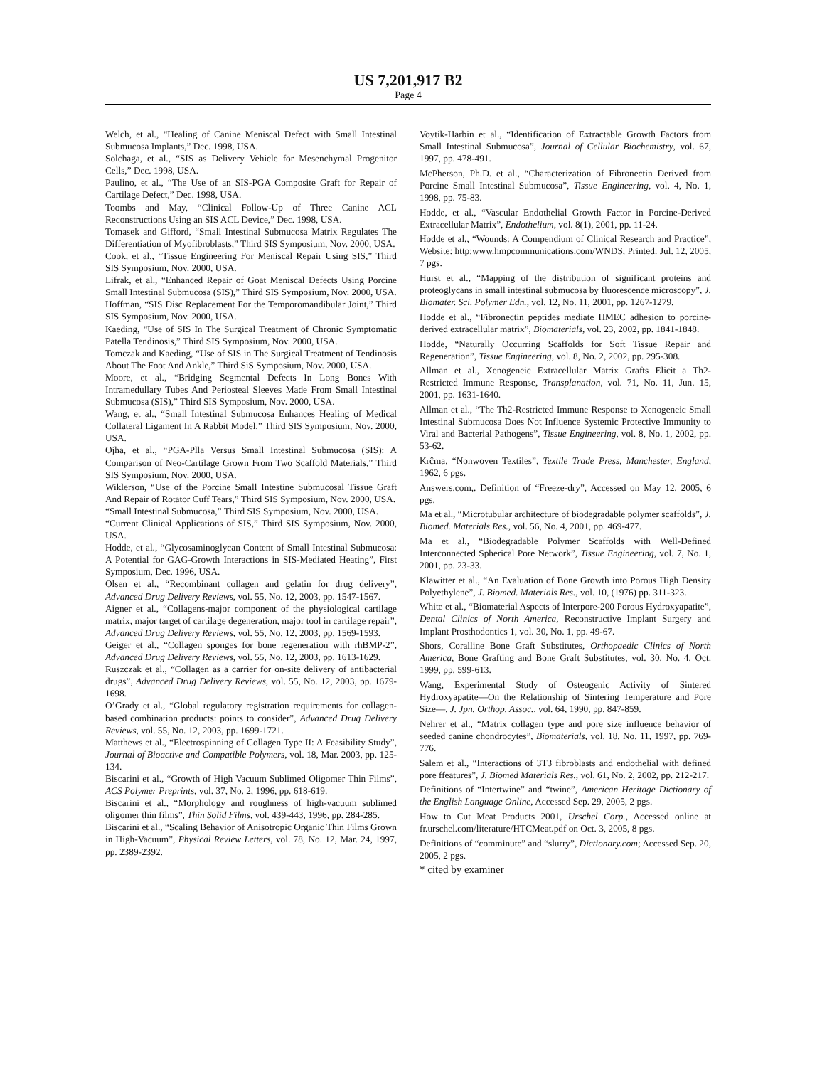US 7,201,917 B2
Page 4
Welch, et al., “Healing of Canine Meniscal Defect with Small Intestinal Submucosa Implants,” Dec. 1998, USA.
Solchaga, et al., “SIS as Delivery Vehicle for Mesenchymal Progenitor Cells,” Dec. 1998, USA.
Paulino, et al., “The Use of an SIS-PGA Composite Graft for Repair of Cartilage Defect,” Dec. 1998, USA.
Toombs and May, “Clinical Follow-Up of Three Canine ACL Reconstructions Using an SIS ACL Device,” Dec. 1998, USA.
Tomasek and Gifford, “Small Intestinal Submucosa Matrix Regulates The Differentiation of Myofibroblasts,” Third SIS Symposium, Nov. 2000, USA.
Cook, et al., “Tissue Engineering For Meniscal Repair Using SIS,” Third SIS Symposium, Nov. 2000, USA.
Lifrak, et al., “Enhanced Repair of Goat Meniscal Defects Using Porcine Small Intestinal Submucosa (SIS),” Third SIS Symposium, Nov. 2000, USA.
Hoffman, “SIS Disc Replacement For the Temporomandibular Joint,” Third SIS Symposium, Nov. 2000, USA.
Kaeding, “Use of SIS In The Surgical Treatment of Chronic Symptomatic Patella Tendinosis,” Third SIS Symposium, Nov. 2000, USA.
Tomczak and Kaeding, “Use of SIS in The Surgical Treatment of Tendinosis About The Foot And Ankle,” Third SiS Symposium, Nov. 2000, USA.
Moore, et al., “Bridging Segmental Defects In Long Bones With Intramedullary Tubes And Periosteal Sleeves Made From Small Intestinal Submucosa (SIS),” Third SIS Symposium, Nov. 2000, USA.
Wang, et al., “Small Intestinal Submucosa Enhances Healing of Medical Collateral Ligament In A Rabbit Model,” Third SIS Symposium, Nov. 2000, USA.
Ojha, et al., “PGA-Plla Versus Small Intestinal Submucosa (SIS): A Comparison of Neo-Cartilage Grown From Two Scaffold Materials,” Third SIS Symposium, Nov. 2000, USA.
Wiklerson, “Use of the Porcine Small Intestine Submucosal Tissue Graft And Repair of Rotator Cuff Tears,” Third SIS Symposium, Nov. 2000, USA.
“Small Intestinal Submucosa,” Third SIS Symposium, Nov. 2000, USA.
“Current Clinical Applications of SIS,” Third SIS Symposium, Nov. 2000, USA.
Hodde, et al., “Glycosaminoglycan Content of Small Intestinal Submucosa: A Potential for GAG-Growth Interactions in SIS-Mediated Heating”, First Symposium, Dec. 1996, USA.
Olsen et al., “Recombinant collagen and gelatin for drug delivery”, Advanced Drug Delivery Reviews, vol. 55, No. 12, 2003, pp. 1547-1567.
Aigner et al., “Collagens-major component of the physiological cartilage matrix, major target of cartilage degeneration, major tool in cartilage repair”, Advanced Drug Delivery Reviews, vol. 55, No. 12, 2003, pp. 1569-1593.
Geiger et al., “Collagen sponges for bone regeneration with rhBMP-2”, Advanced Drug Delivery Reviews, vol. 55, No. 12, 2003, pp. 1613-1629.
Ruszczak et al., “Collagen as a carrier for on-site delivery of antibacterial drugs”, Advanced Drug Delivery Reviews, vol. 55, No. 12, 2003, pp. 1679-1698.
O’Grady et al., “Global regulatory registration requirements for collagen-based combination products: points to consider”, Advanced Drug Delivery Reviews, vol. 55, No. 12, 2003, pp. 1699-1721.
Matthews et al., “Electrospinning of Collagen Type II: A Feasibility Study”, Journal of Bioactive and Compatible Polymers, vol. 18, Mar. 2003, pp. 125-134.
Biscarini et al., “Growth of High Vacuum Sublimed Oligomer Thin Films”, ACS Polymer Preprints, vol. 37, No. 2, 1996, pp. 618-619.
Biscarini et al., “Morphology and roughness of high-vacuum sublimed oligomer thin films”, Thin Solid Films, vol. 439-443, 1996, pp. 284-285.
Biscarini et al., “Scaling Behavior of Anisotropic Organic Thin Films Grown in High-Vacuum”, Physical Review Letters, vol. 78, No. 12, Mar. 24, 1997, pp. 2389-2392.
Voytik-Harbin et al., “Identification of Extractable Growth Factors from Small Intestinal Submucosa”, Journal of Cellular Biochemistry, vol. 67, 1997, pp. 478-491.
McPherson, Ph.D. et al., “Characterization of Fibronectin Derived from Porcine Small Intestinal Submucosa”, Tissue Engineering, vol. 4, No. 1, 1998, pp. 75-83.
Hodde, et al., “Vascular Endothelial Growth Factor in Porcine-Derived Extracellular Matrix”, Endothelium, vol. 8(1), 2001, pp. 11-24.
Hodde et al., “Wounds: A Compendium of Clinical Research and Practice”, Website: http:www.hmpcommunications.com/WNDS, Printed: Jul. 12, 2005, 7 pgs.
Hurst et al., “Mapping of the distribution of significant proteins and proteoglycans in small intestinal submucosa by fluorescence microscopy”, J. Biomater. Sci. Polymer Edn., vol. 12, No. 11, 2001, pp. 1267-1279.
Hodde et al., “Fibronectin peptides mediate HMEC adhesion to porcine-derived extracellular matrix”, Biomaterials, vol. 23, 2002, pp. 1841-1848.
Hodde, “Naturally Occurring Scaffolds for Soft Tissue Repair and Regeneration”, Tissue Engineering, vol. 8, No. 2, 2002, pp. 295-308.
Allman et al., Xenogeneic Extracellular Matrix Grafts Elicit a Th2-Restricted Immune Response, Transplanation, vol. 71, No. 11, Jun. 15, 2001, pp. 1631-1640.
Allman et al., “The Th2-Restricted Immune Response to Xenogeneic Small Intestinal Submucosa Does Not Influence Systemic Protective Immunity to Viral and Bacterial Pathogens”, Tissue Engineering, vol. 8, No. 1, 2002, pp. 53-62.
Krĉma, “Nonwoven Textiles”, Textile Trade Press, Manchester, England, 1962, 6 pgs.
Answers,com,. Definition of “Freeze-dry”, Accessed on May 12, 2005, 6 pgs.
Ma et al., “Microtubular architecture of biodegradable polymer scaffolds”, J. Biomed. Materials Res., vol. 56, No. 4, 2001, pp. 469-477.
Ma et al., “Biodegradable Polymer Scaffolds with Well-Defined Interconnected Spherical Pore Network”, Tissue Engineering, vol. 7, No. 1, 2001, pp. 23-33.
Klawitter et al., “An Evaluation of Bone Growth into Porous High Density Polyethylene”, J. Biomed. Materials Res., vol. 10, (1976) pp. 311-323.
White et al., “Biomaterial Aspects of Interpore-200 Porous Hydroxyapatite”, Dental Clinics of North America, Reconstructive Implant Surgery and Implant Prosthodontics 1, vol. 30, No. 1, pp. 49-67.
Shors, Coralline Bone Graft Substitutes, Orthopaedic Clinics of North America, Bone Grafting and Bone Graft Substitutes, vol. 30, No. 4, Oct. 1999, pp. 599-613.
Wang, Experimental Study of Osteogenic Activity of Sintered Hydroxyapatite—On the Relationship of Sintering Temperature and Pore Size—, J. Jpn. Orthop. Assoc., vol. 64, 1990, pp. 847-859.
Nehrer et al., “Matrix collagen type and pore size influence behavior of seeded canine chondrocytes”, Biomaterials, vol. 18, No. 11, 1997, pp. 769-776.
Salem et al., “Interactions of 3T3 fibroblasts and endothelial with defined pore ffeatures”, J. Biomed Materials Res., vol. 61, No. 2, 2002, pp. 212-217.
Definitions of “Intertwine” and “twine”, American Heritage Dictionary of the English Language Online, Accessed Sep. 29, 2005, 2 pgs.
How to Cut Meat Products 2001, Urschel Corp., Accessed online at fr.urschel.com/literature/HTCMeat.pdf on Oct. 3, 2005, 8 pgs.
Definitions of “comminute” and “slurry”, Dictionary.com; Accessed Sep. 20, 2005, 2 pgs.
* cited by examiner